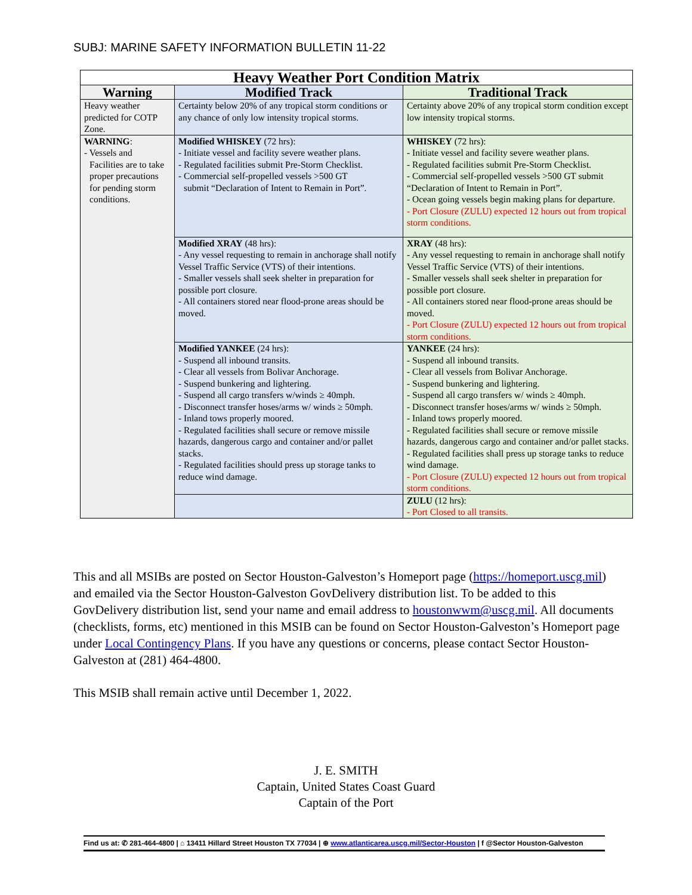SUBJ: MARINE SAFETY INFORMATION BULLETIN 11-22
| Heavy Weather Port Condition Matrix | | |
| --- | --- | --- |
| Warning | Modified Track | Traditional Track |
| Heavy weather predicted for COTP Zone. | Certainty below 20% of any tropical storm conditions or any chance of only low intensity tropical storms. | Certainty above 20% of any tropical storm condition except low intensity tropical storms. |
| WARNING : - Vessels and Facilities are to take proper precautions for pending storm conditions. | Modified WHISKEY (72 hrs): - Initiate vessel and facility severe weather plans. - Regulated facilities submit Pre-Storm Checklist. - Commercial self-propelled vessels >500 GT submit “Declaration of Intent to Remain in Port”. | WHISKEY (72 hrs): - Initiate vessel and facility severe weather plans. - Regulated facilities submit Pre-Storm Checklist. - Commercial self-propelled vessels >500 GT submit “Declaration of Intent to Remain in Port”. - Ocean going vessels begin making plans for departure. - Port Closure (ZULU) expected 12 hours out from tropical storm conditions. |
| | Modified XRAY (48 hrs): - Any vessel requesting to remain in anchorage shall notify Vessel Traffic Service (VTS) of their intentions. - Smaller vessels shall seek shelter in preparation for possible port closure. - All containers stored near flood-prone areas should be moved. | XRAY (48 hrs): - Any vessel requesting to remain in anchorage shall notify Vessel Traffic Service (VTS) of their intentions. - Smaller vessels shall seek shelter in preparation for possible port closure. - All containers stored near flood-prone areas should be moved. - Port Closure (ZULU) expected 12 hours out from tropical storm conditions. |
| | Modified YANKEE (24 hrs): - Suspend all inbound transits. - Clear all vessels from Bolivar Anchorage. - Suspend bunkering and lightering. - Suspend all cargo transfers w/winds ≥ 40mph. - Disconnect transfer hoses/arms w/ winds ≥ 50mph. - Inland tows properly moored. - Regulated facilities shall secure or remove missile hazards, dangerous cargo and container and/or pallet stacks. - Regulated facilities should press up storage tanks to reduce wind damage. | YANKEE (24 hrs): - Suspend all inbound transits. - Clear all vessels from Bolivar Anchorage. - Suspend bunkering and lightering. - Suspend all cargo transfers w/ winds ≥ 40mph. - Disconnect transfer hoses/arms w/ winds ≥ 50mph. - Inland tows properly moored. - Regulated facilities shall secure or remove missile hazards, dangerous cargo and container and/or pallet stacks. - Regulated facilities shall press up storage tanks to reduce wind damage. - Port Closure (ZULU) expected 12 hours out from tropical storm conditions. |
| | | ZULU (12 hrs): - Port Closed to all transits. |
This and all MSIBs are posted on Sector Houston-Galveston’s Homeport page (https://homeport.uscg.mil) and emailed via the Sector Houston-Galveston GovDelivery distribution list. To be added to this GovDelivery distribution list, send your name and email address to houstonwwm@uscg.mil. All documents (checklists, forms, etc) mentioned in this MSIB can be found on Sector Houston-Galveston’s Homeport page under Local Contingency Plans. If you have any questions or concerns, please contact Sector Houston-Galveston at (281) 464-4800.
This MSIB shall remain active until December 1, 2022.
J. E. SMITH
Captain, United States Coast Guard
Captain of the Port
Find us at: ✆ 281-464-4800 | ⌂ 13411 Hillard Street Houston TX 77034 | ⊕ www.atlanticarea.uscg.mil/Sector-Houston | f @Sector Houston-Galveston